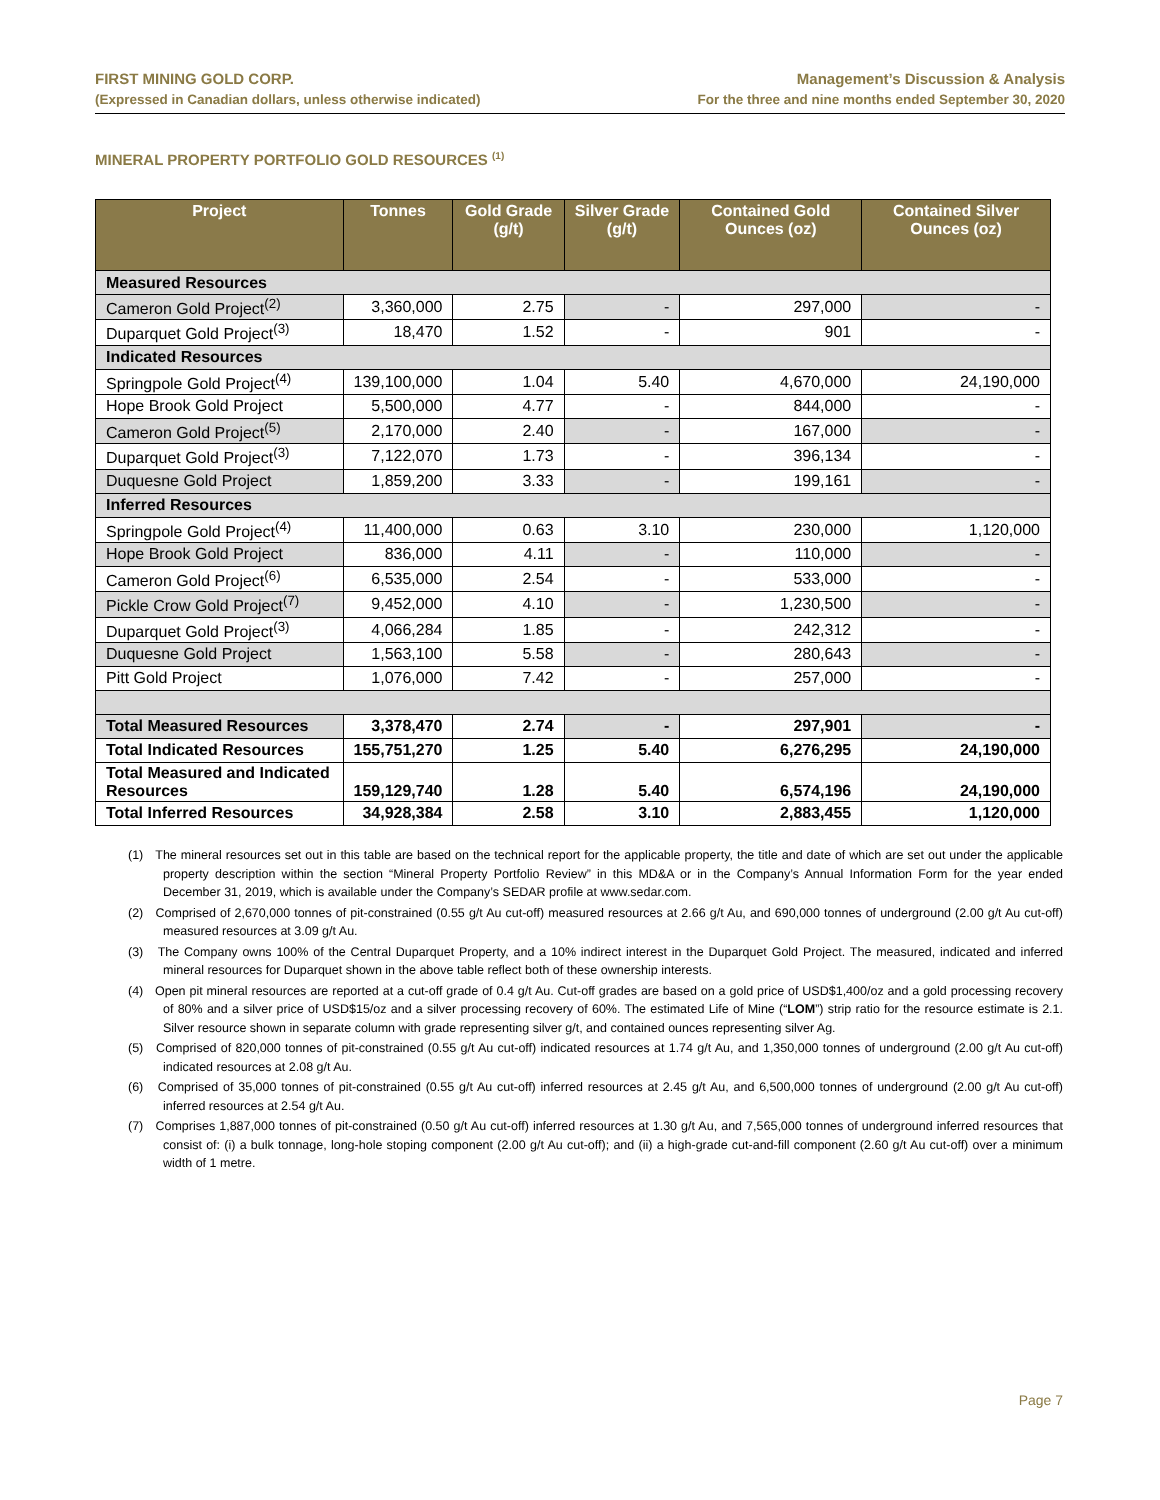FIRST MINING GOLD CORP.
(Expressed in Canadian dollars, unless otherwise indicated)
Management’s Discussion & Analysis
For the three and nine months ended September 30, 2020
MINERAL PROPERTY PORTFOLIO GOLD RESOURCES <sup>(1)</sup>
| Project | Tonnes | Gold Grade (g/t) | Silver Grade (g/t) | Contained Gold Ounces (oz) | Contained Silver Ounces (oz) |
| --- | --- | --- | --- | --- | --- |
| Measured Resources | | | | | |
| Cameron Gold Project<sup>(2)</sup> | 3,360,000 | 2.75 | - | 297,000 | - |
| Duparquet Gold Project<sup>(3)</sup> | 18,470 | 1.52 | - | 901 | - |
| Indicated Resources | | | | | |
| Springpole Gold Project<sup>(4)</sup> | 139,100,000 | 1.04 | 5.40 | 4,670,000 | 24,190,000 |
| Hope Brook Gold Project | 5,500,000 | 4.77 | - | 844,000 | - |
| Cameron Gold Project<sup>(5)</sup> | 2,170,000 | 2.40 | - | 167,000 | - |
| Duparquet Gold Project<sup>(3)</sup> | 7,122,070 | 1.73 | - | 396,134 | - |
| Duquesne Gold Project | 1,859,200 | 3.33 | - | 199,161 | - |
| Inferred Resources | | | | | |
| Springpole Gold Project<sup>(4)</sup> | 11,400,000 | 0.63 | 3.10 | 230,000 | 1,120,000 |
| Hope Brook Gold Project | 836,000 | 4.11 | - | 110,000 | - |
| Cameron Gold Project<sup>(6)</sup> | 6,535,000 | 2.54 | - | 533,000 | - |
| Pickle Crow Gold Project<sup>(7)</sup> | 9,452,000 | 4.10 | - | 1,230,500 | - |
| Duparquet Gold Project<sup>(3)</sup> | 4,066,284 | 1.85 | - | 242,312 | - |
| Duquesne Gold Project | 1,563,100 | 5.58 | - | 280,643 | - |
| Pitt Gold Project | 1,076,000 | 7.42 | - | 257,000 | - |
| Total Measured Resources | 3,378,470 | 2.74 | - | 297,901 | - |
| Total Indicated Resources | 155,751,270 | 1.25 | 5.40 | 6,276,295 | 24,190,000 |
| Total Measured and Indicated Resources | 159,129,740 | 1.28 | 5.40 | 6,574,196 | 24,190,000 |
| Total Inferred Resources | 34,928,384 | 2.58 | 3.10 | 2,883,455 | 1,120,000 |
(1) The mineral resources set out in this table are based on the technical report for the applicable property, the title and date of which are set out under the applicable property description within the section “Mineral Property Portfolio Review” in this MD&A or in the Company’s Annual Information Form for the year ended December 31, 2019, which is available under the Company’s SEDAR profile at www.sedar.com.
(2) Comprised of 2,670,000 tonnes of pit-constrained (0.55 g/t Au cut-off) measured resources at 2.66 g/t Au, and 690,000 tonnes of underground (2.00 g/t Au cut-off) measured resources at 3.09 g/t Au.
(3) The Company owns 100% of the Central Duparquet Property, and a 10% indirect interest in the Duparquet Gold Project. The measured, indicated and inferred mineral resources for Duparquet shown in the above table reflect both of these ownership interests.
(4) Open pit mineral resources are reported at a cut-off grade of 0.4 g/t Au. Cut-off grades are based on a gold price of USD$1,400/oz and a gold processing recovery of 80% and a silver price of USD$15/oz and a silver processing recovery of 60%. The estimated Life of Mine (“LOM”) strip ratio for the resource estimate is 2.1. Silver resource shown in separate column with grade representing silver g/t, and contained ounces representing silver Ag.
(5) Comprised of 820,000 tonnes of pit-constrained (0.55 g/t Au cut-off) indicated resources at 1.74 g/t Au, and 1,350,000 tonnes of underground (2.00 g/t Au cut-off) indicated resources at 2.08 g/t Au.
(6) Comprised of 35,000 tonnes of pit-constrained (0.55 g/t Au cut-off) inferred resources at 2.45 g/t Au, and 6,500,000 tonnes of underground (2.00 g/t Au cut-off) inferred resources at 2.54 g/t Au.
(7) Comprises 1,887,000 tonnes of pit-constrained (0.50 g/t Au cut-off) inferred resources at 1.30 g/t Au, and 7,565,000 tonnes of underground inferred resources that consist of: (i) a bulk tonnage, long-hole stoping component (2.00 g/t Au cut-off); and (ii) a high-grade cut-and-fill component (2.60 g/t Au cut-off) over a minimum width of 1 metre.
Page 7